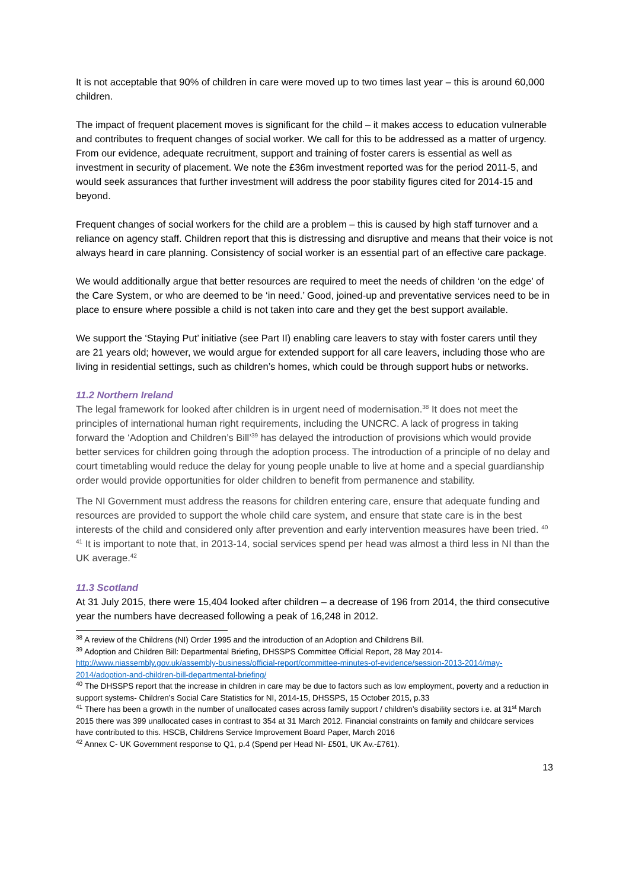It is not acceptable that 90% of children in care were moved up to two times last year – this is around 60,000 children.
The impact of frequent placement moves is significant for the child – it makes access to education vulnerable and contributes to frequent changes of social worker. We call for this to be addressed as a matter of urgency. From our evidence, adequate recruitment, support and training of foster carers is essential as well as investment in security of placement. We note the £36m investment reported was for the period 2011-5, and would seek assurances that further investment will address the poor stability figures cited for 2014-15 and beyond.
Frequent changes of social workers for the child are a problem – this is caused by high staff turnover and a reliance on agency staff. Children report that this is distressing and disruptive and means that their voice is not always heard in care planning. Consistency of social worker is an essential part of an effective care package.
We would additionally argue that better resources are required to meet the needs of children ‘on the edge’ of the Care System, or who are deemed to be ‘in need.’ Good, joined-up and preventative services need to be in place to ensure where possible a child is not taken into care and they get the best support available.
We support the ‘Staying Put’ initiative (see Part II) enabling care leavers to stay with foster carers until they are 21 years old; however, we would argue for extended support for all care leavers, including those who are living in residential settings, such as children’s homes, which could be through support hubs or networks.
11.2 Northern Ireland
The legal framework for looked after children is in urgent need of modernisation.<sup>38</sup> It does not meet the principles of international human right requirements, including the UNCRC. A lack of progress in taking forward the ‘Adoption and Children’s Bill’<sup>39</sup> has delayed the introduction of provisions which would provide better services for children going through the adoption process. The introduction of a principle of no delay and court timetabling would reduce the delay for young people unable to live at home and a special guardianship order would provide opportunities for older children to benefit from permanence and stability.
The NI Government must address the reasons for children entering care, ensure that adequate funding and resources are provided to support the whole child care system, and ensure that state care is in the best interests of the child and considered only after prevention and early intervention measures have been tried. <sup>40</sup> <sup>41</sup> It is important to note that, in 2013-14, social services spend per head was almost a third less in NI than the UK average.<sup>42</sup>
11.3 Scotland
At 31 July 2015, there were 15,404 looked after children – a decrease of 196 from 2014, the third consecutive year the numbers have decreased following a peak of 16,248 in 2012.
<sup>38</sup> A review of the Childrens (NI) Order 1995 and the introduction of an Adoption and Childrens Bill.
<sup>39</sup> Adoption and Children Bill: Departmental Briefing, DHSSPS Committee Official Report, 28 May 2014- http://www.niassembly.gov.uk/assembly-business/official-report/committee-minutes-of-evidence/session-2013-2014/may-2014/adoption-and-children-bill-departmental-briefing/
<sup>40</sup> The DHSSPS report that the increase in children in care may be due to factors such as low employment, poverty and a reduction in support systems- Children’s Social Care Statistics for NI, 2014-15, DHSSPS, 15 October 2015, p.33
<sup>41</sup> There has been a growth in the number of unallocated cases across family support / children’s disability sectors i.e. at 31<sup>st</sup> March 2015 there was 399 unallocated cases in contrast to 354 at 31 March 2012. Financial constraints on family and childcare services have contributed to this. HSCB, Childrens Service Improvement Board Paper, March 2016
<sup>42</sup> Annex C- UK Government response to Q1, p.4 (Spend per Head NI- £501, UK Av.-£761).
13